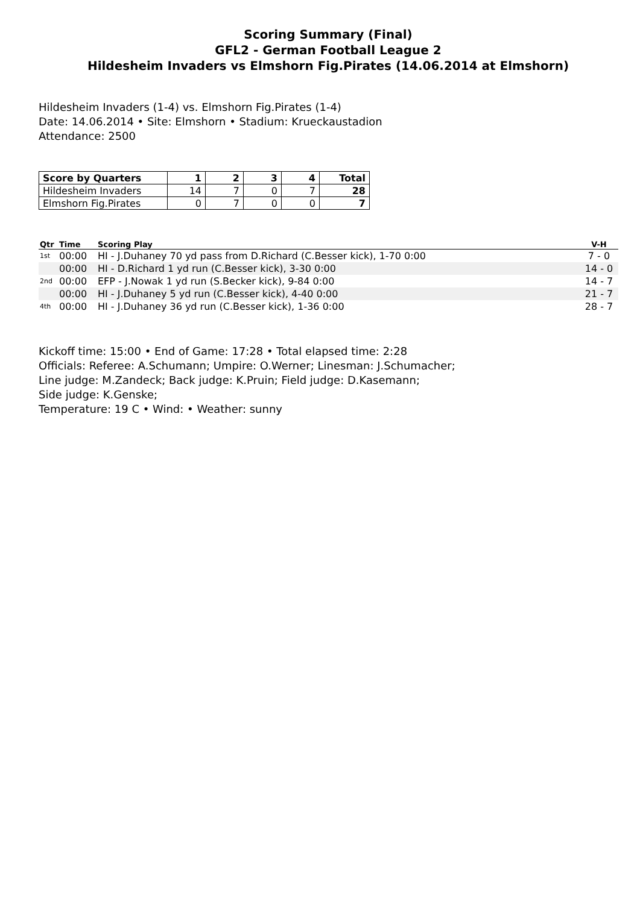Scoring Summary (Final)
GFL2 - German Football League 2
Hildesheim Invaders vs Elmshorn Fig.Pirates (14.06.2014 at Elmshorn)
Hildesheim Invaders (1-4) vs. Elmshorn Fig.Pirates (1-4)
Date: 14.06.2014 • Site: Elmshorn • Stadium: Krueckaustadion
Attendance: 2500
| Score by Quarters | 1 | 2 | 3 | 4 | Total |
| --- | --- | --- | --- | --- | --- |
| Hildesheim Invaders | 14 | 7 | 0 | 7 | 28 |
| Elmshorn Fig.Pirates | 0 | 7 | 0 | 0 | 7 |
| Qtr | Time | Scoring Play | V-H |
| --- | --- | --- | --- |
| 1st | 00:00 | HI - J.Duhaney 70 yd pass from D.Richard (C.Besser kick), 1-70 0:00 | 7 - 0 |
| | 00:00 | HI - D.Richard 1 yd run (C.Besser kick), 3-30 0:00 | 14 - 0 |
| 2nd | 00:00 | EFP - J.Nowak 1 yd run (S.Becker kick), 9-84 0:00 | 14 - 7 |
| | 00:00 | HI - J.Duhaney 5 yd run (C.Besser kick), 4-40 0:00 | 21 - 7 |
| 4th | 00:00 | HI - J.Duhaney 36 yd run (C.Besser kick), 1-36 0:00 | 28 - 7 |
Kickoff time: 15:00 • End of Game: 17:28 • Total elapsed time: 2:28
Officials: Referee: A.Schumann; Umpire: O.Werner; Linesman: J.Schumacher;
Line judge: M.Zandeck; Back judge: K.Pruin; Field judge: D.Kasemann;
Side judge: K.Genske;
Temperature: 19 C • Wind: • Weather: sunny